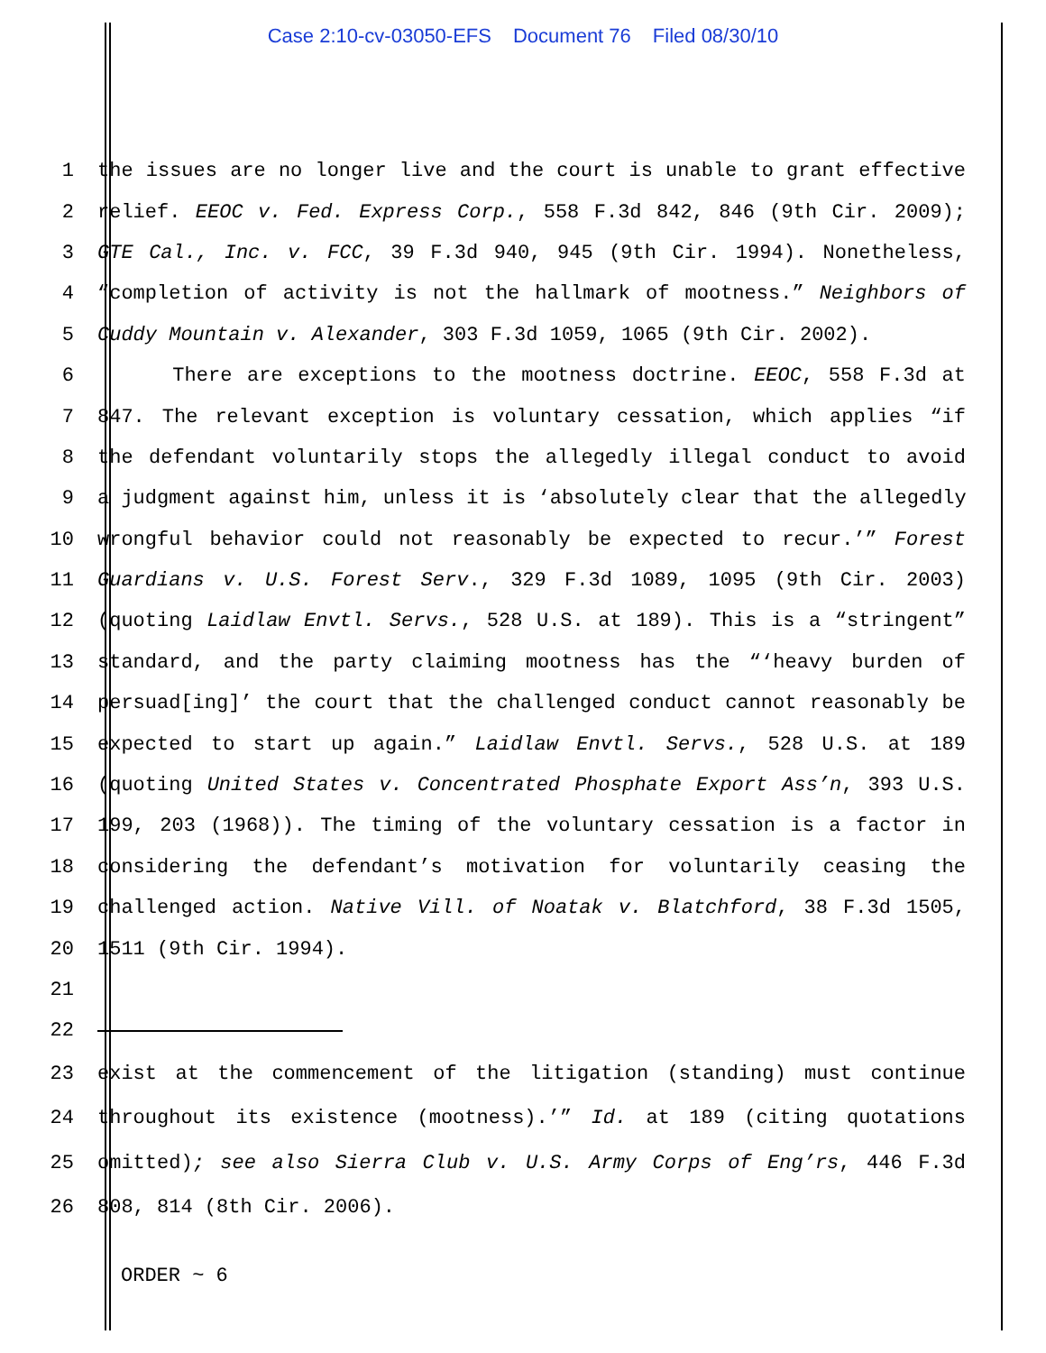Case 2:10-cv-03050-EFS Document 76 Filed 08/30/10
1 the issues are no longer live and the court is unable to grant effective
2 relief. EEOC v. Fed. Express Corp., 558 F.3d 842, 846 (9th Cir. 2009);
3 GTE Cal., Inc. v. FCC, 39 F.3d 940, 945 (9th Cir. 1994). Nonetheless,
4 “completion of activity is not the hallmark of mootness.” Neighbors of
5 Cuddy Mountain v. Alexander, 303 F.3d 1059, 1065 (9th Cir. 2002).
6 There are exceptions to the mootness doctrine. EEOC, 558 F.3d at
7 847. The relevant exception is voluntary cessation, which applies “if
8 the defendant voluntarily stops the allegedly illegal conduct to avoid
9 a judgment against him, unless it is ‘absolutely clear that the allegedly
10 wrongful behavior could not reasonably be expected to recur.’” Forest
11 Guardians v. U.S. Forest Serv., 329 F.3d 1089, 1095 (9th Cir. 2003)
12 (quoting Laidlaw Envtl. Servs., 528 U.S. at 189). This is a “stringent”
13 standard, and the party claiming mootness has the “‘heavy burden of
14 persuad[ing]’ the court that the challenged conduct cannot reasonably be
15 expected to start up again.” Laidlaw Envtl. Servs., 528 U.S. at 189
16 (quoting United States v. Concentrated Phosphate Export Ass’n, 393 U.S.
17 199, 203 (1968)). The timing of the voluntary cessation is a factor in
18 considering the defendant’s motivation for voluntarily ceasing the
19 challenged action. Native Vill. of Noatak v. Blatchford, 38 F.3d 1505,
20 1511 (9th Cir. 1994).
21
22
23 exist at the commencement of the litigation (standing) must continue
24 throughout its existence (mootness).’” Id. at 189 (citing quotations
25 omitted); see also Sierra Club v. U.S. Army Corps of Eng’rs, 446 F.3d
26 808, 814 (8th Cir. 2006).
ORDER ~ 6